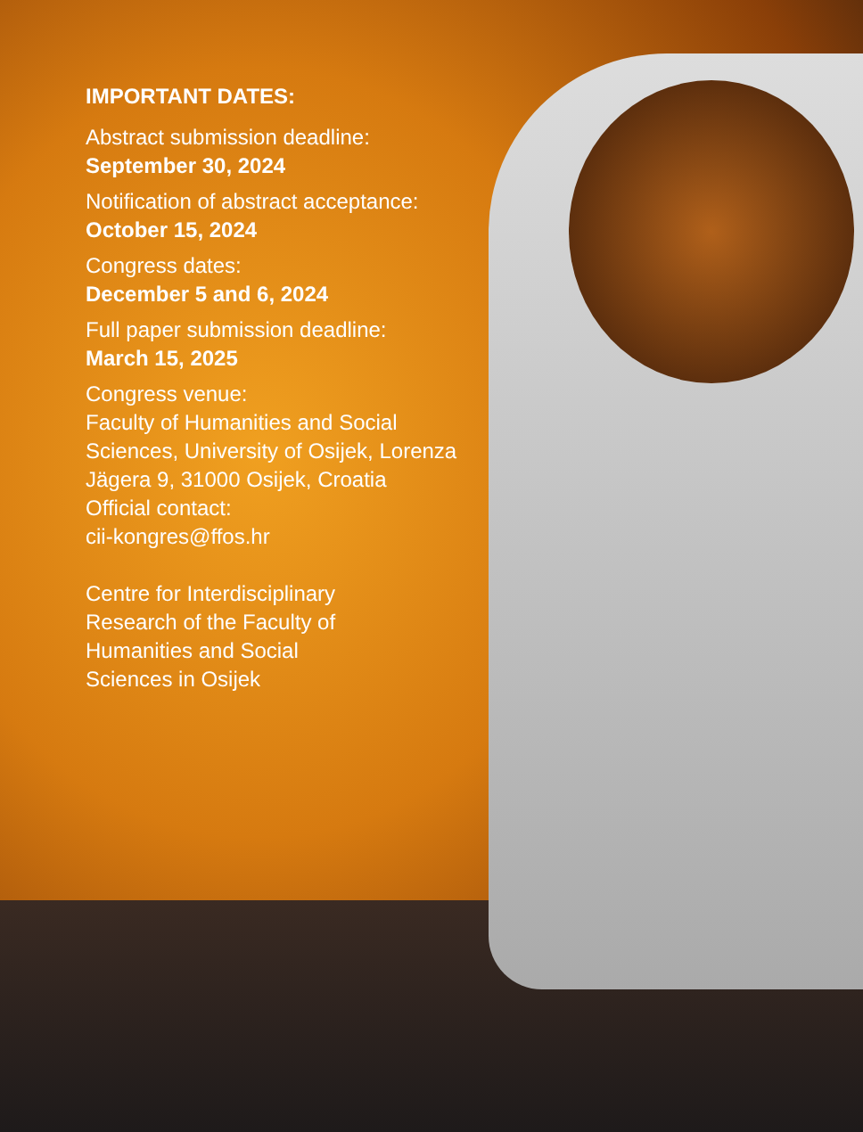IMPORTANT DATES:
Abstract submission deadline:
September 30, 2024
Notification of abstract acceptance:
October 15, 2024
Congress dates:
December 5 and 6, 2024
Full paper submission deadline:
March 15, 2025
Congress venue:
Faculty of Humanities and Social Sciences, University of Osijek, Lorenza Jägera 9, 31000 Osijek, Croatia
Official contact:
cii-kongres@ffos.hr
Centre for Interdisciplinary
Research of the Faculty of
Humanities and Social
Sciences in Osijek